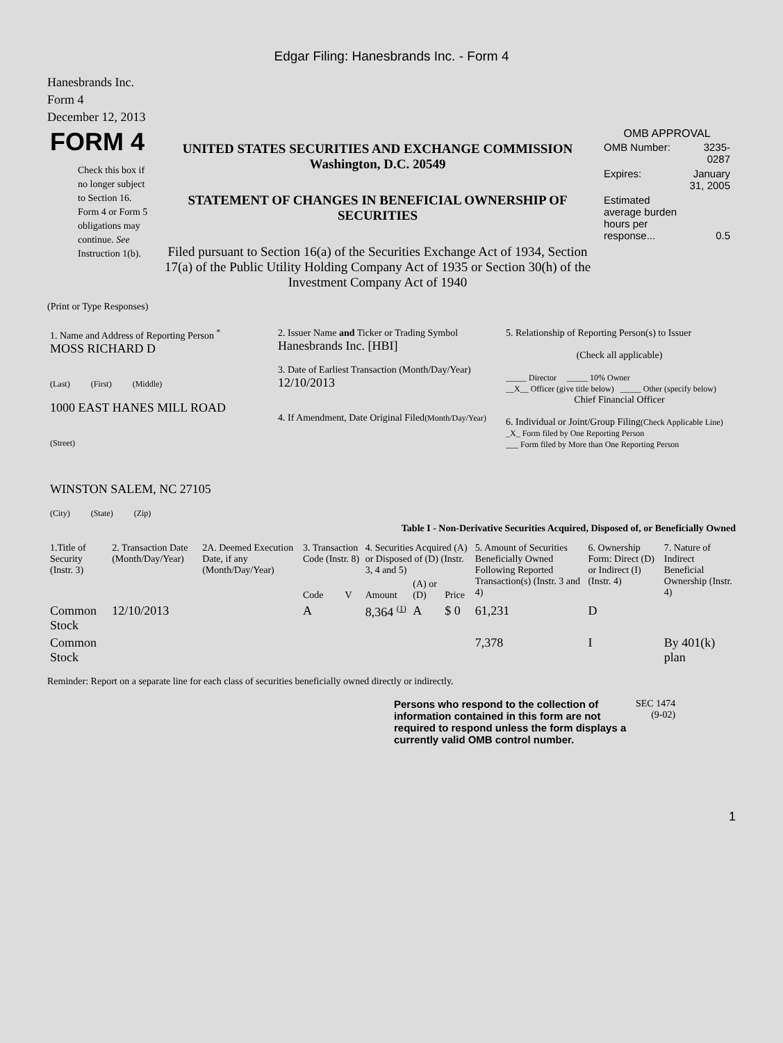Edgar Filing: Hanesbrands Inc. - Form 4
Hanesbrands Inc.
Form 4
December 12, 2013
| FORM 4 Check this box if no longer subject to Section 16. Form 4 or Form 5 obligations may continue. See Instruction 1(b). | UNITED STATES SECURITIES AND EXCHANGE COMMISSION Washington, D.C. 20549 STATEMENT OF CHANGES IN BENEFICIAL OWNERSHIP OF SECURITIES Filed pursuant to Section 16(a) of the Securities Exchange Act of 1934, Section 17(a) of the Public Utility Holding Company Act of 1935 or Section 30(h) of the Investment Company Act of 1940 | OMB APPROVAL / OMB Number: / 3235-0287 / / Expires: / January 31, 2005 / / Estimated average burden hours per response... / 0.5 / |
(Print or Type Responses)
| 1. Name and Address of Reporting Person <sup>*</sup> MOSS RICHARD D (Last) (First) (Middle) 1000 EAST HANES MILL ROAD (Street) WINSTON SALEM, NC 27105 (City) (State) (Zip) | 2. Issuer Name and Ticker or Trading Symbol Hanesbrands Inc. [HBI] 3. Date of Earliest Transaction (Month/Day/Year) 12/10/2013 4. If Amendment, Date Original Filed (Month/Day/Year) | 5. Relationship of Reporting Person(s) to Issuer (Check all applicable) _____ Director _____ 10% Owner __X__ Officer (give title below) _____ Other (specify below) Chief Financial Officer 6. Individual or Joint/Group Filing (Check Applicable Line) _X_ Form filed by One Reporting Person ___ Form filed by More than One Reporting Person |
Table I - Non-Derivative Securities Acquired, Disposed of, or Beneficially Owned
| 1.Title of Security (Instr. 3) | 2. Transaction Date (Month/Day/Year) | 2A. Deemed Execution Date, if any (Month/Day/Year) | 3. Transaction Code (Instr. 8) | | 4. Securities Acquired (A) or Disposed of (D) (Instr. 3, 4 and 5) | | | 5. Amount of Securities Beneficially Owned Following Reported Transaction(s) (Instr. 3 and 4) | 6. Ownership Form: Direct (D) or Indirect (I) (Instr. 4) | 7. Nature of Indirect Beneficial Ownership (Instr. 4) |
| --- | --- | --- | --- | --- | --- | --- | --- | --- | --- | --- |
| | | | Code | V | Amount | (A) or (D) | Price | | | |
| Common Stock | 12/10/2013 | | A | | 8,364 <sup>(1)</sup> | A | $ 0 | 61,231 | D | |
| Common Stock | | | | | | | | 7,378 | I | By 401(k) plan |
Reminder: Report on a separate line for each class of securities beneficially owned directly or indirectly.
| Persons who respond to the collection of information contained in this form are not required to respond unless the form displays a currently valid OMB control number. | SEC 1474 (9-02) |
1